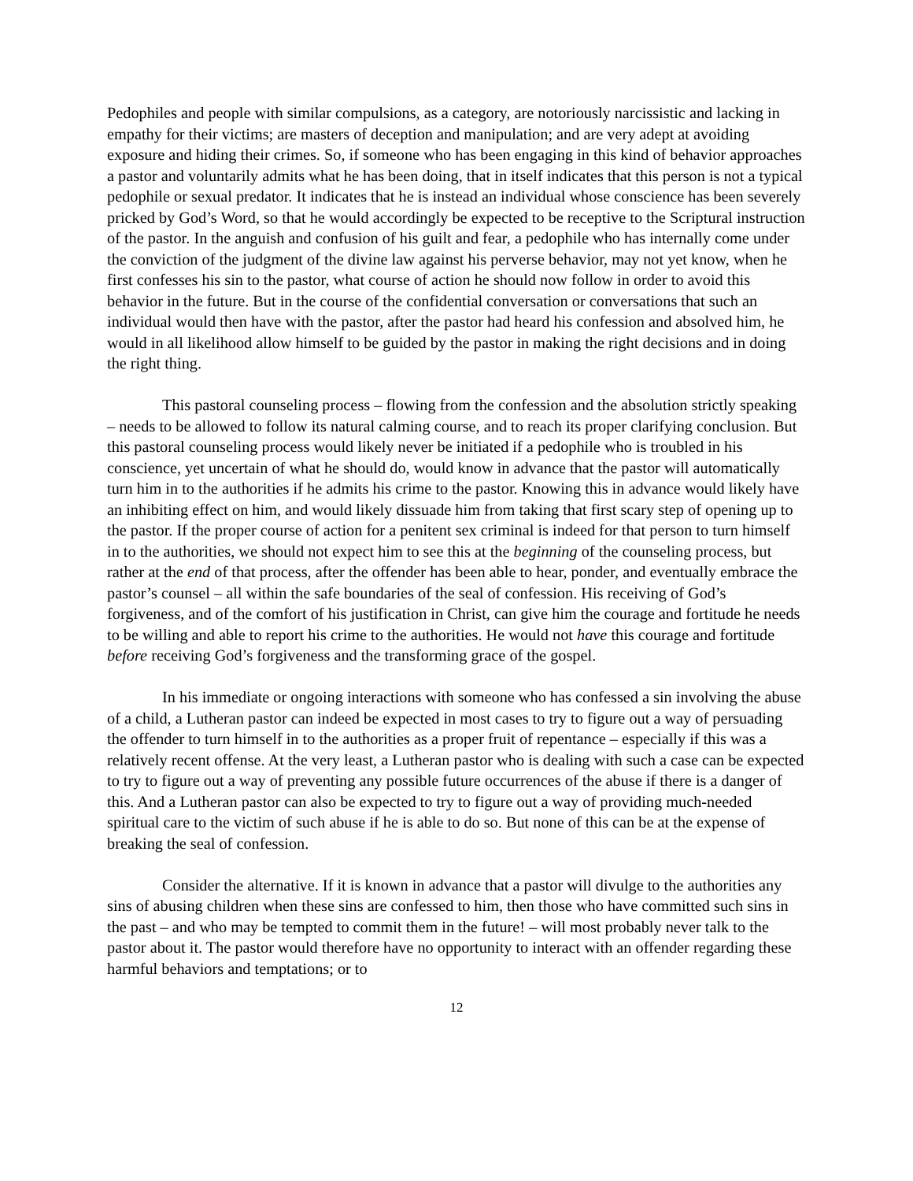Pedophiles and people with similar compulsions, as a category, are notoriously narcissistic and lacking in empathy for their victims; are masters of deception and manipulation; and are very adept at avoiding exposure and hiding their crimes. So, if someone who has been engaging in this kind of behavior approaches a pastor and voluntarily admits what he has been doing, that in itself indicates that this person is not a typical pedophile or sexual predator. It indicates that he is instead an individual whose conscience has been severely pricked by God’s Word, so that he would accordingly be expected to be receptive to the Scriptural instruction of the pastor. In the anguish and confusion of his guilt and fear, a pedophile who has internally come under the conviction of the judgment of the divine law against his perverse behavior, may not yet know, when he first confesses his sin to the pastor, what course of action he should now follow in order to avoid this behavior in the future. But in the course of the confidential conversation or conversations that such an individual would then have with the pastor, after the pastor had heard his confession and absolved him, he would in all likelihood allow himself to be guided by the pastor in making the right decisions and in doing the right thing.
This pastoral counseling process – flowing from the confession and the absolution strictly speaking – needs to be allowed to follow its natural calming course, and to reach its proper clarifying conclusion. But this pastoral counseling process would likely never be initiated if a pedophile who is troubled in his conscience, yet uncertain of what he should do, would know in advance that the pastor will automatically turn him in to the authorities if he admits his crime to the pastor. Knowing this in advance would likely have an inhibiting effect on him, and would likely dissuade him from taking that first scary step of opening up to the pastor. If the proper course of action for a penitent sex criminal is indeed for that person to turn himself in to the authorities, we should not expect him to see this at the beginning of the counseling process, but rather at the end of that process, after the offender has been able to hear, ponder, and eventually embrace the pastor’s counsel – all within the safe boundaries of the seal of confession. His receiving of God’s forgiveness, and of the comfort of his justification in Christ, can give him the courage and fortitude he needs to be willing and able to report his crime to the authorities. He would not have this courage and fortitude before receiving God’s forgiveness and the transforming grace of the gospel.
In his immediate or ongoing interactions with someone who has confessed a sin involving the abuse of a child, a Lutheran pastor can indeed be expected in most cases to try to figure out a way of persuading the offender to turn himself in to the authorities as a proper fruit of repentance – especially if this was a relatively recent offense. At the very least, a Lutheran pastor who is dealing with such a case can be expected to try to figure out a way of preventing any possible future occurrences of the abuse if there is a danger of this. And a Lutheran pastor can also be expected to try to figure out a way of providing much-needed spiritual care to the victim of such abuse if he is able to do so. But none of this can be at the expense of breaking the seal of confession.
Consider the alternative. If it is known in advance that a pastor will divulge to the authorities any sins of abusing children when these sins are confessed to him, then those who have committed such sins in the past – and who may be tempted to commit them in the future! – will most probably never talk to the pastor about it. The pastor would therefore have no opportunity to interact with an offender regarding these harmful behaviors and temptations; or to
12